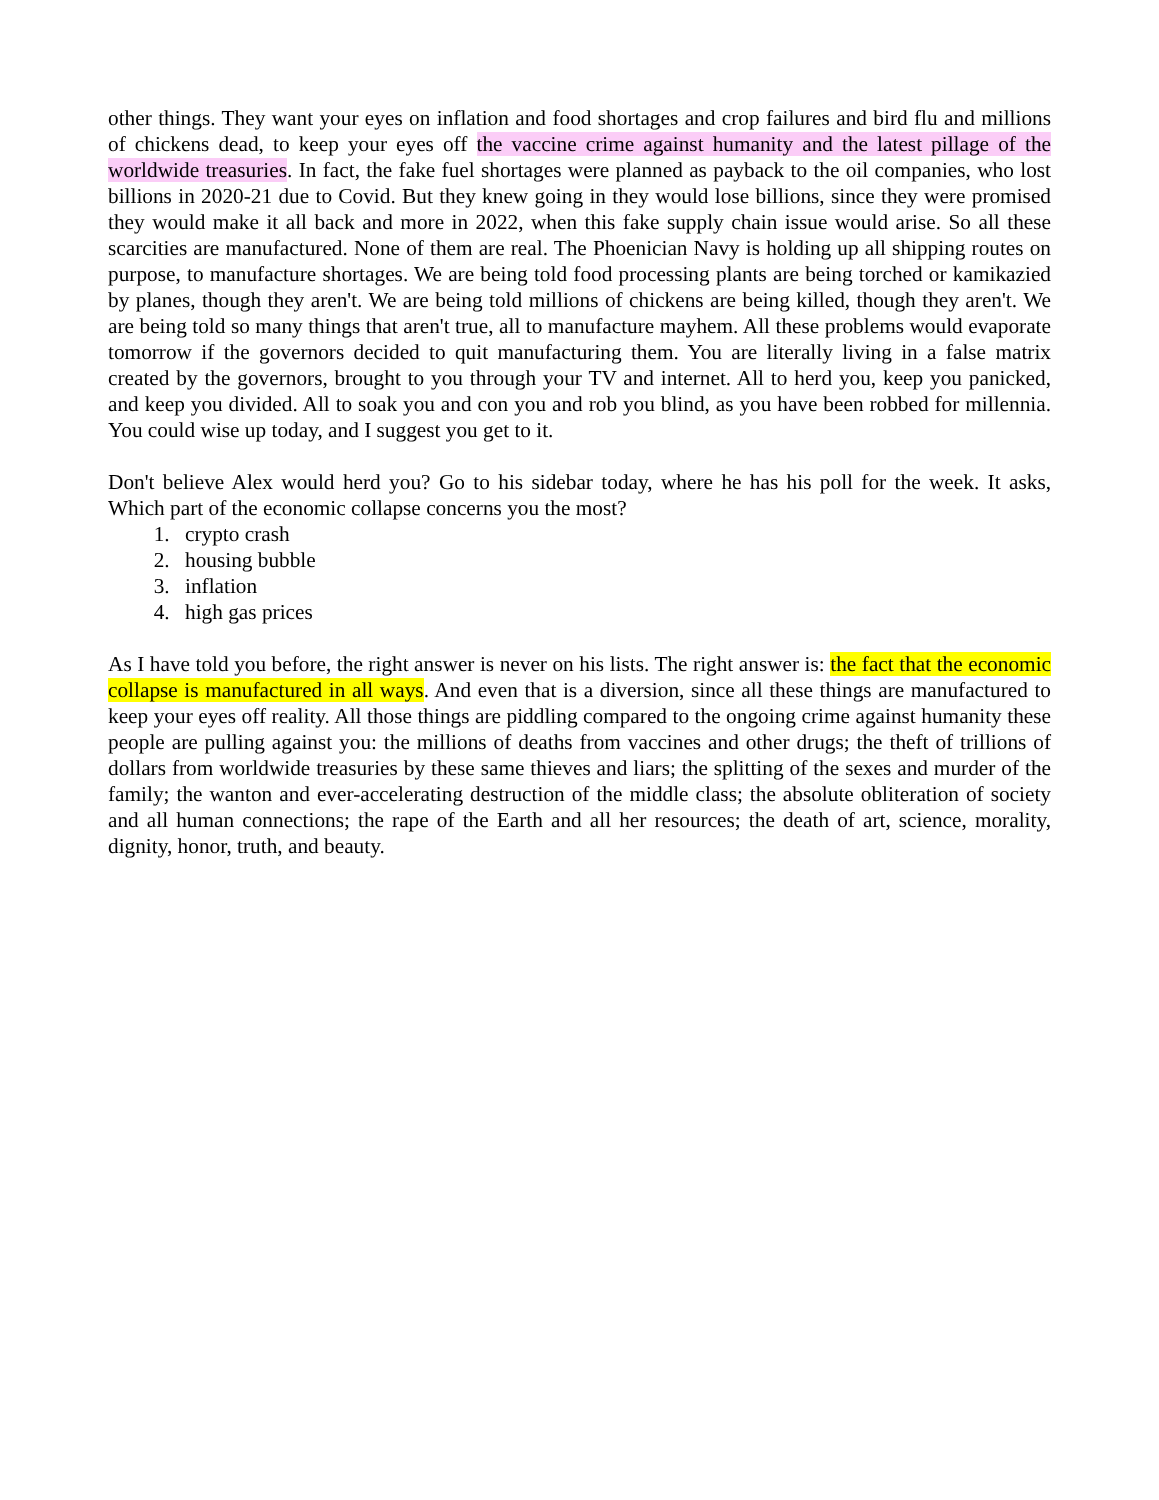other things. They want your eyes on inflation and food shortages and crop failures and bird flu and millions of chickens dead, to keep your eyes off the vaccine crime against humanity and the latest pillage of the worldwide treasuries. In fact, the fake fuel shortages were planned as payback to the oil companies, who lost billions in 2020-21 due to Covid. But they knew going in they would lose billions, since they were promised they would make it all back and more in 2022, when this fake supply chain issue would arise. So all these scarcities are manufactured. None of them are real. The Phoenician Navy is holding up all shipping routes on purpose, to manufacture shortages. We are being told food processing plants are being torched or kamikazied by planes, though they aren't. We are being told millions of chickens are being killed, though they aren't. We are being told so many things that aren't true, all to manufacture mayhem. All these problems would evaporate tomorrow if the governors decided to quit manufacturing them. You are literally living in a false matrix created by the governors, brought to you through your TV and internet. All to herd you, keep you panicked, and keep you divided. All to soak you and con you and rob you blind, as you have been robbed for millennia. You could wise up today, and I suggest you get to it.
Don't believe Alex would herd you? Go to his sidebar today, where he has his poll for the week. It asks, Which part of the economic collapse concerns you the most?
1. crypto crash
2. housing bubble
3. inflation
4. high gas prices
As I have told you before, the right answer is never on his lists. The right answer is: the fact that the economic collapse is manufactured in all ways. And even that is a diversion, since all these things are manufactured to keep your eyes off reality. All those things are piddling compared to the ongoing crime against humanity these people are pulling against you: the millions of deaths from vaccines and other drugs; the theft of trillions of dollars from worldwide treasuries by these same thieves and liars; the splitting of the sexes and murder of the family; the wanton and ever-accelerating destruction of the middle class; the absolute obliteration of society and all human connections; the rape of the Earth and all her resources; the death of art, science, morality, dignity, honor, truth, and beauty.